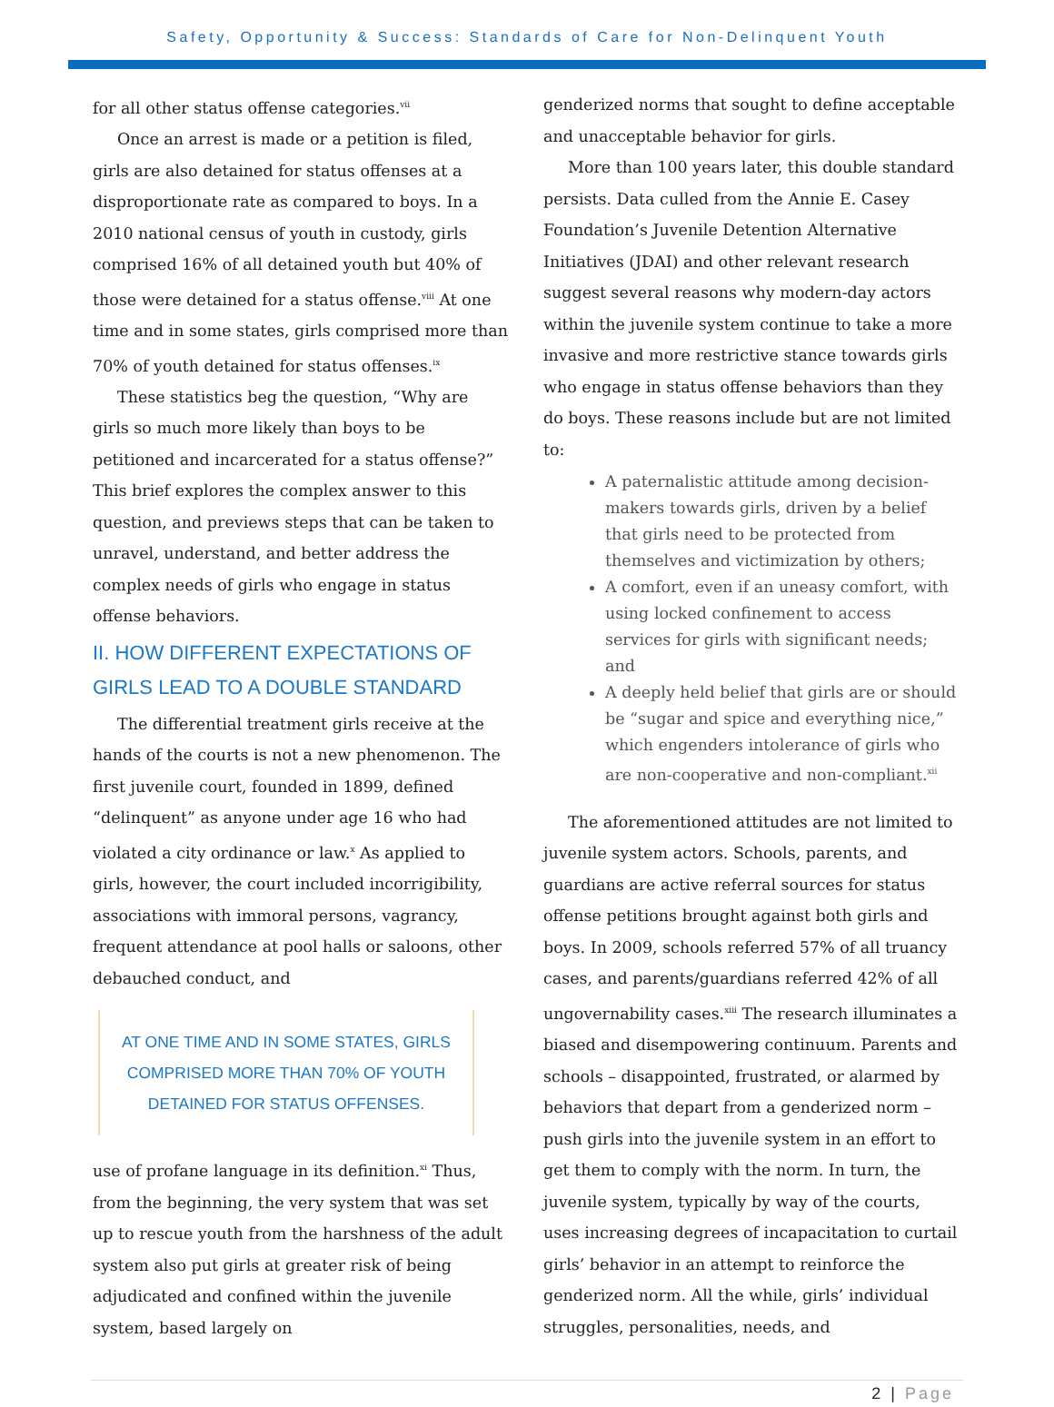Safety, Opportunity & Success: Standards of Care for Non-Delinquent Youth
for all other status offense categories.<sup>vii</sup>
Once an arrest is made or a petition is filed, girls are also detained for status offenses at a disproportionate rate as compared to boys. In a 2010 national census of youth in custody, girls comprised 16% of all detained youth but 40% of those were detained for a status offense.<sup>viii</sup> At one time and in some states, girls comprised more than 70% of youth detained for status offenses.<sup>ix</sup>
These statistics beg the question, “Why are girls so much more likely than boys to be petitioned and incarcerated for a status offense?” This brief explores the complex answer to this question, and previews steps that can be taken to unravel, understand, and better address the complex needs of girls who engage in status offense behaviors.
II. HOW DIFFERENT EXPECTATIONS OF GIRLS LEAD TO A DOUBLE STANDARD
The differential treatment girls receive at the hands of the courts is not a new phenomenon. The first juvenile court, founded in 1899, defined “delinquent” as anyone under age 16 who had violated a city ordinance or law.<sup>x</sup> As applied to girls, however, the court included incorrigibility, associations with immoral persons, vagrancy, frequent attendance at pool halls or saloons, other debauched conduct, and
AT ONE TIME AND IN SOME STATES, GIRLS COMPRISED MORE THAN 70% OF YOUTH DETAINED FOR STATUS OFFENSES.
use of profane language in its definition.<sup>xi</sup> Thus, from the beginning, the very system that was set up to rescue youth from the harshness of the adult system also put girls at greater risk of being adjudicated and confined within the juvenile system, based largely on
genderized norms that sought to define acceptable and unacceptable behavior for girls.
More than 100 years later, this double standard persists. Data culled from the Annie E. Casey Foundation’s Juvenile Detention Alternative Initiatives (JDAI) and other relevant research suggest several reasons why modern-day actors within the juvenile system continue to take a more invasive and more restrictive stance towards girls who engage in status offense behaviors than they do boys. These reasons include but are not limited to:
A paternalistic attitude among decision-makers towards girls, driven by a belief that girls need to be protected from themselves and victimization by others;
A comfort, even if an uneasy comfort, with using locked confinement to access services for girls with significant needs; and
A deeply held belief that girls are or should be “sugar and spice and everything nice,” which engenders intolerance of girls who are non-cooperative and non-compliant.<sup>xii</sup>
The aforementioned attitudes are not limited to juvenile system actors. Schools, parents, and guardians are active referral sources for status offense petitions brought against both girls and boys. In 2009, schools referred 57% of all truancy cases, and parents/guardians referred 42% of all ungovernability cases.<sup>xiii</sup> The research illuminates a biased and disempowering continuum. Parents and schools – disappointed, frustrated, or alarmed by behaviors that depart from a genderized norm – push girls into the juvenile system in an effort to get them to comply with the norm. In turn, the juvenile system, typically by way of the courts, uses increasing degrees of incapacitation to curtail girls’ behavior in an attempt to reinforce the genderized norm. All the while, girls’ individual struggles, personalities, needs, and
2 | Page